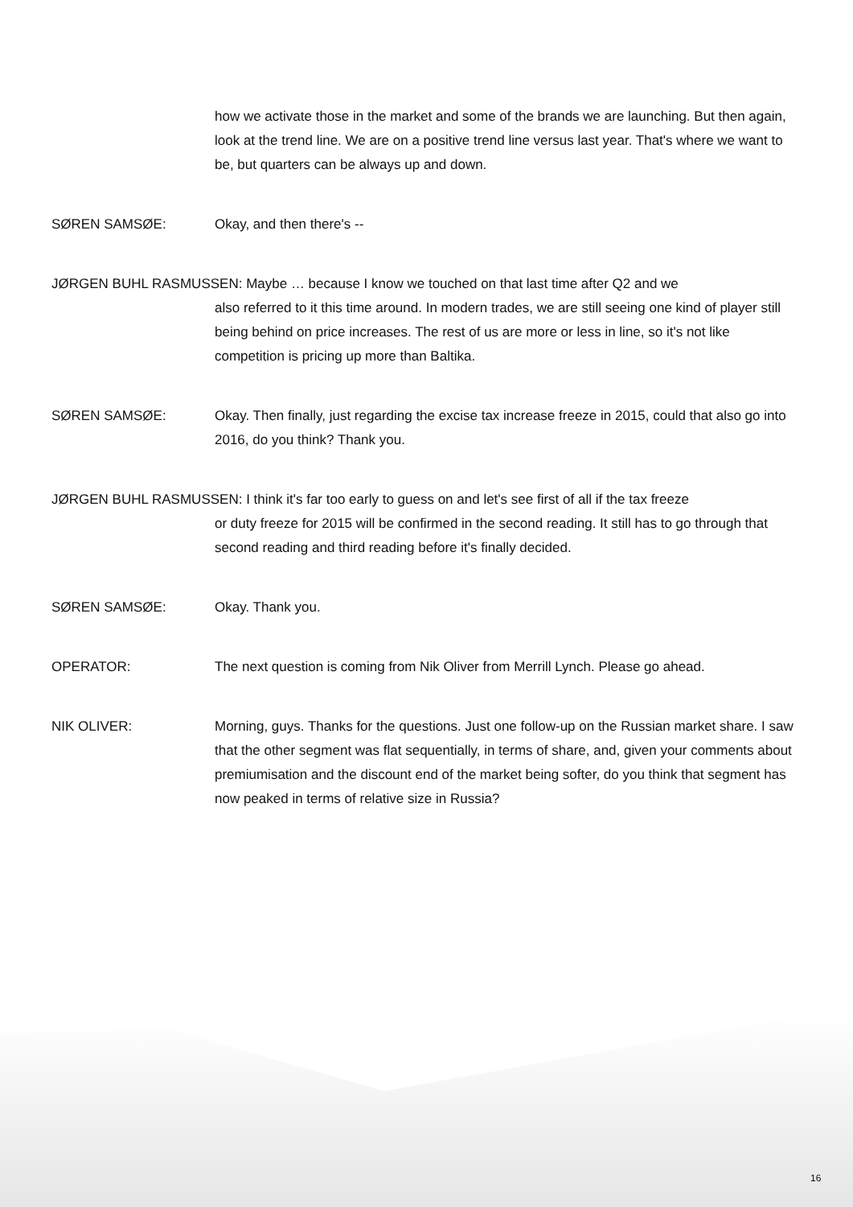how we activate those in the market and some of the brands we are launching. But then again, look at the trend line. We are on a positive trend line versus last year. That's where we want to be, but quarters can be always up and down.
SØREN SAMSØE: Okay, and then there's --
JØRGEN BUHL RASMUSSEN: Maybe … because I know we touched on that last time after Q2 and we
also referred to it this time around. In modern trades, we are still seeing one kind of player still being behind on price increases. The rest of us are more or less in line, so it's not like competition is pricing up more than Baltika.
SØREN SAMSØE: Okay. Then finally, just regarding the excise tax increase freeze in 2015, could that also go into 2016, do you think? Thank you.
JØRGEN BUHL RASMUSSEN: I think it's far too early to guess on and let's see first of all if the tax freeze
or duty freeze for 2015 will be confirmed in the second reading. It still has to go through that second reading and third reading before it's finally decided.
SØREN SAMSØE: Okay. Thank you.
OPERATOR: The next question is coming from Nik Oliver from Merrill Lynch. Please go ahead.
NIK OLIVER: Morning, guys. Thanks for the questions. Just one follow-up on the Russian market share. I saw that the other segment was flat sequentially, in terms of share, and, given your comments about premiumisation and the discount end of the market being softer, do you think that segment has now peaked in terms of relative size in Russia?
16